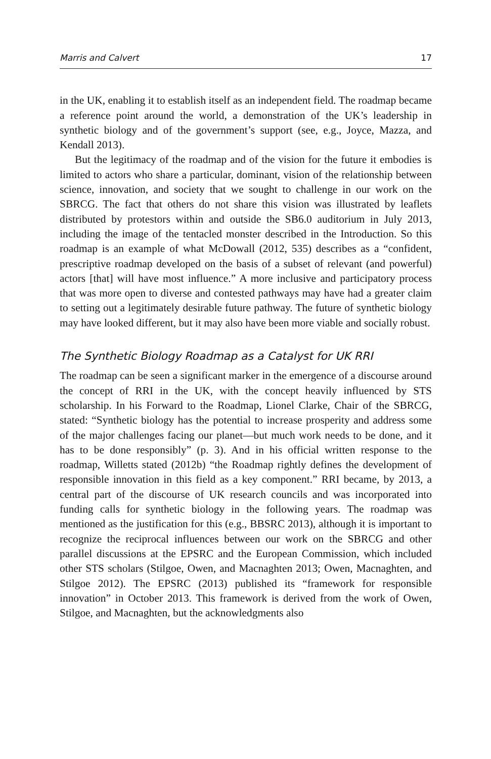Marris and Calvert 17
in the UK, enabling it to establish itself as an independent field. The roadmap became a reference point around the world, a demonstration of the UK’s leadership in synthetic biology and of the government’s support (see, e.g., Joyce, Mazza, and Kendall 2013).
But the legitimacy of the roadmap and of the vision for the future it embodies is limited to actors who share a particular, dominant, vision of the relationship between science, innovation, and society that we sought to challenge in our work on the SBRCG. The fact that others do not share this vision was illustrated by leaflets distributed by protestors within and outside the SB6.0 auditorium in July 2013, including the image of the tentacled monster described in the Introduction. So this roadmap is an example of what McDowall (2012, 535) describes as a “confident, prescriptive roadmap developed on the basis of a subset of relevant (and powerful) actors [that] will have most influence.” A more inclusive and participatory process that was more open to diverse and contested pathways may have had a greater claim to setting out a legitimately desirable future pathway. The future of synthetic biology may have looked different, but it may also have been more viable and socially robust.
The Synthetic Biology Roadmap as a Catalyst for UK RRI
The roadmap can be seen a significant marker in the emergence of a discourse around the concept of RRI in the UK, with the concept heavily influenced by STS scholarship. In his Forward to the Roadmap, Lionel Clarke, Chair of the SBRCG, stated: “Synthetic biology has the potential to increase prosperity and address some of the major challenges facing our planet—but much work needs to be done, and it has to be done responsibly” (p. 3). And in his official written response to the roadmap, Willetts stated (2012b) “the Roadmap rightly defines the development of responsible innovation in this field as a key component.” RRI became, by 2013, a central part of the discourse of UK research councils and was incorporated into funding calls for synthetic biology in the following years. The roadmap was mentioned as the justification for this (e.g., BBSRC 2013), although it is important to recognize the reciprocal influences between our work on the SBRCG and other parallel discussions at the EPSRC and the European Commission, which included other STS scholars (Stilgoe, Owen, and Macnaghten 2013; Owen, Macnaghten, and Stilgoe 2012). The EPSRC (2013) published its “framework for responsible innovation” in October 2013. This framework is derived from the work of Owen, Stilgoe, and Macnaghten, but the acknowledgments also